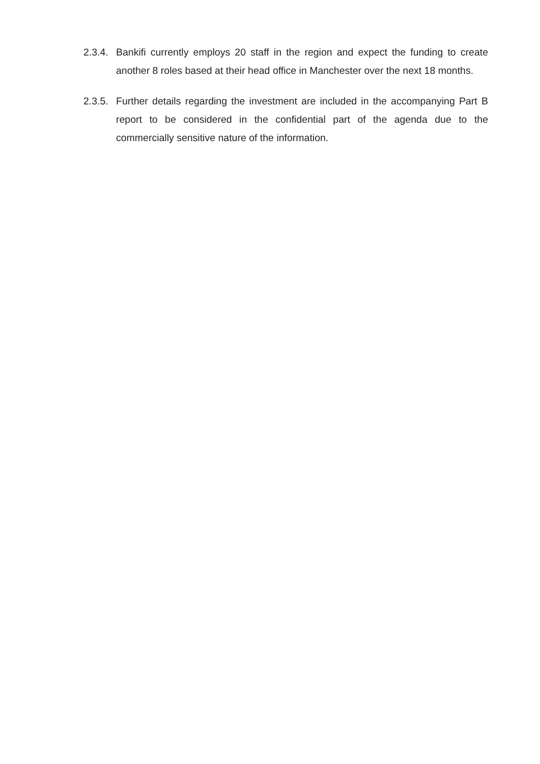2.3.4. Bankifi currently employs 20 staff in the region and expect the funding to create another 8 roles based at their head office in Manchester over the next 18 months.
2.3.5. Further details regarding the investment are included in the accompanying Part B report to be considered in the confidential part of the agenda due to the commercially sensitive nature of the information.